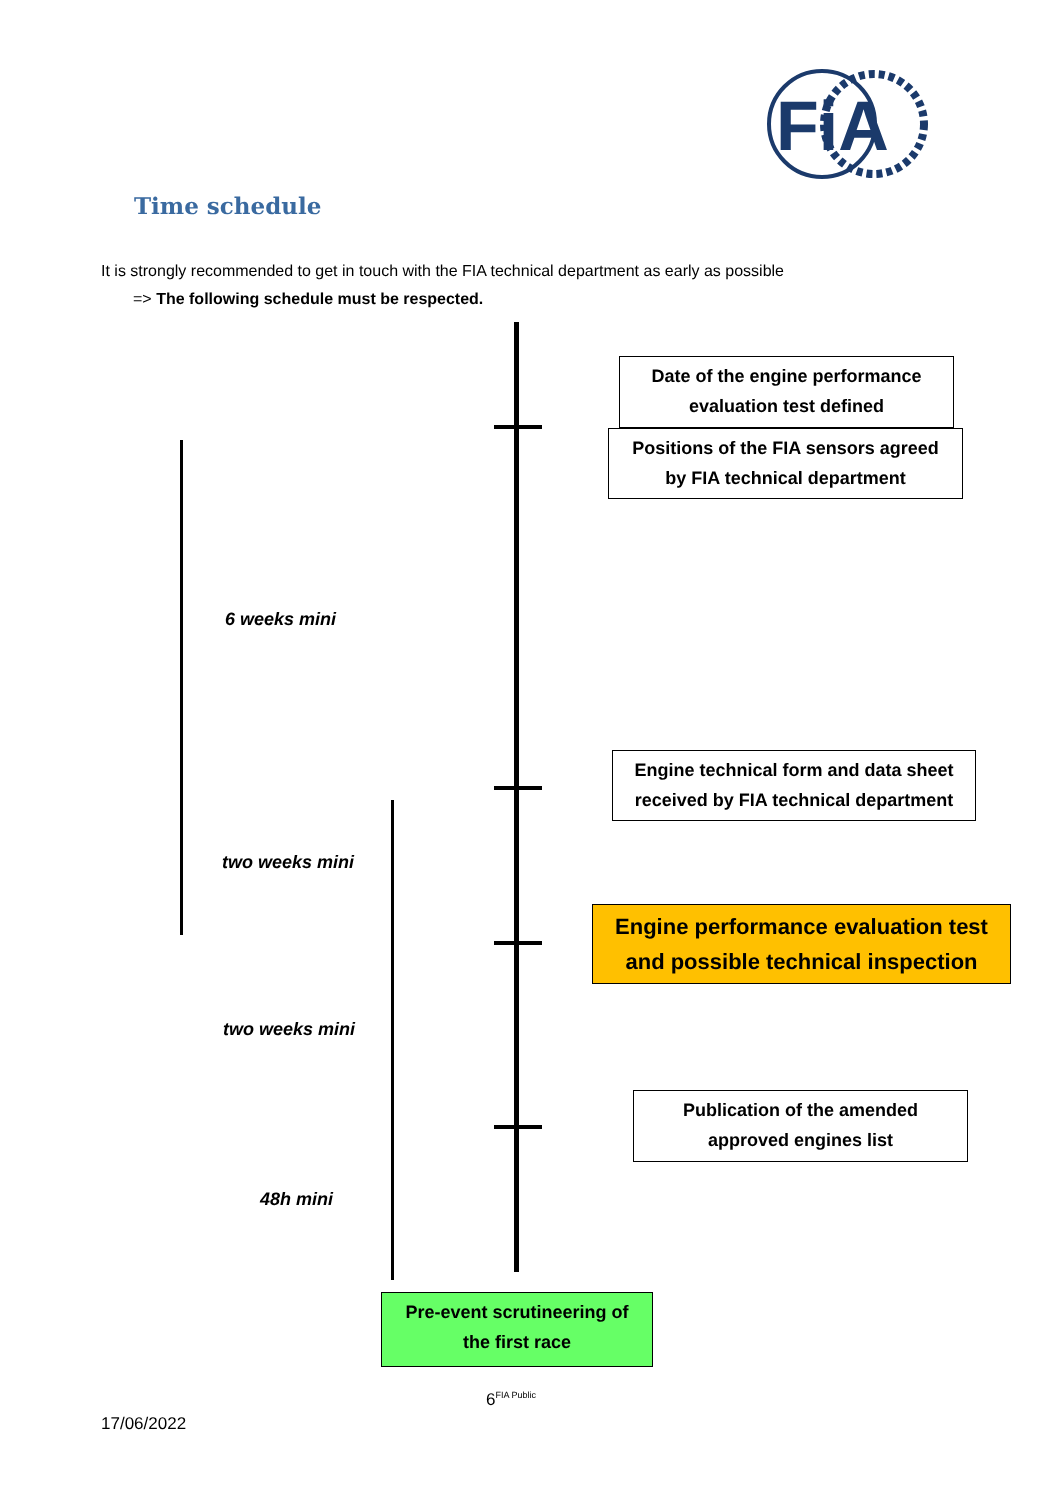FiA
Time schedule
It is strongly recommended to get in touch with the FIA technical department as early as possible
=> The following schedule must be respected.
Date of the engine performance
evaluation test defined
Positions of the FIA sensors agreed
by FIA technical department
6 weeks mini
Engine technical form and data sheet
received by FIA technical department
two weeks mini
Engine performance evaluation test
and possible technical inspection
two weeks mini
Publication of the amended
approved engines list
48h mini
Pre-event scrutineering of
the first race
6<sup>FIA Public</sup>
17/06/2022